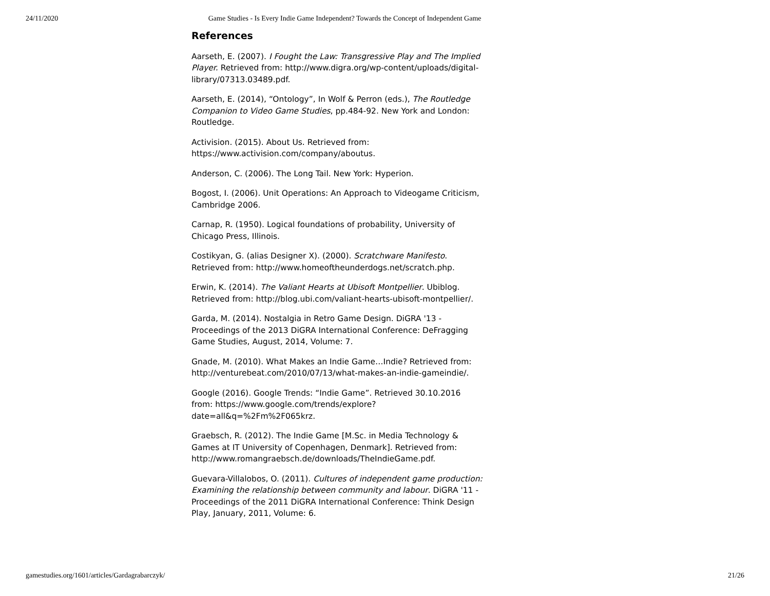24/11/2020 Game Studies - Is Every Indie Game Independent? Towards the Concept of Independent Game
References
Aarseth, E. (2007). I Fought the Law: Transgressive Play and The Implied Player. Retrieved from: http://www.digra.org/wp-content/uploads/digital-library/07313.03489.pdf.
Aarseth, E. (2014), “Ontology”, In Wolf & Perron (eds.), The Routledge Companion to Video Game Studies, pp.484-92. New York and London: Routledge.
Activision. (2015). About Us. Retrieved from: https://www.activision.com/company/aboutus.
Anderson, C. (2006). The Long Tail. New York: Hyperion.
Bogost, I. (2006). Unit Operations: An Approach to Videogame Criticism, Cambridge 2006.
Carnap, R. (1950). Logical foundations of probability, University of Chicago Press, Illinois.
Costikyan, G. (alias Designer X). (2000). Scratchware Manifesto. Retrieved from: http://www.homeoftheunderdogs.net/scratch.php.
Erwin, K. (2014). The Valiant Hearts at Ubisoft Montpellier. Ubiblog. Retrieved from: http://blog.ubi.com/valiant-hearts-ubisoft-montpellier/.
Garda, M. (2014). Nostalgia in Retro Game Design. DiGRA '13 - Proceedings of the 2013 DiGRA International Conference: DeFragging Game Studies, August, 2014, Volume: 7.
Gnade, M. (2010). What Makes an Indie Game…Indie? Retrieved from: http://venturebeat.com/2010/07/13/what-makes-an-indie-gameindie/.
Google (2016). Google Trends: “Indie Game”. Retrieved 30.10.2016 from: https://www.google.com/trends/explore?date=all&q=%2Fm%2F065krz.
Graebsch, R. (2012). The Indie Game [M.Sc. in Media Technology & Games at IT University of Copenhagen, Denmark]. Retrieved from: http://www.romangraebsch.de/downloads/TheIndieGame.pdf.
Guevara-Villalobos, O. (2011). Cultures of independent game production: Examining the relationship between community and labour. DiGRA '11 - Proceedings of the 2011 DiGRA International Conference: Think Design Play, January, 2011, Volume: 6.
gamestudies.org/1601/articles/Gardagrabarczyk/ 21/26